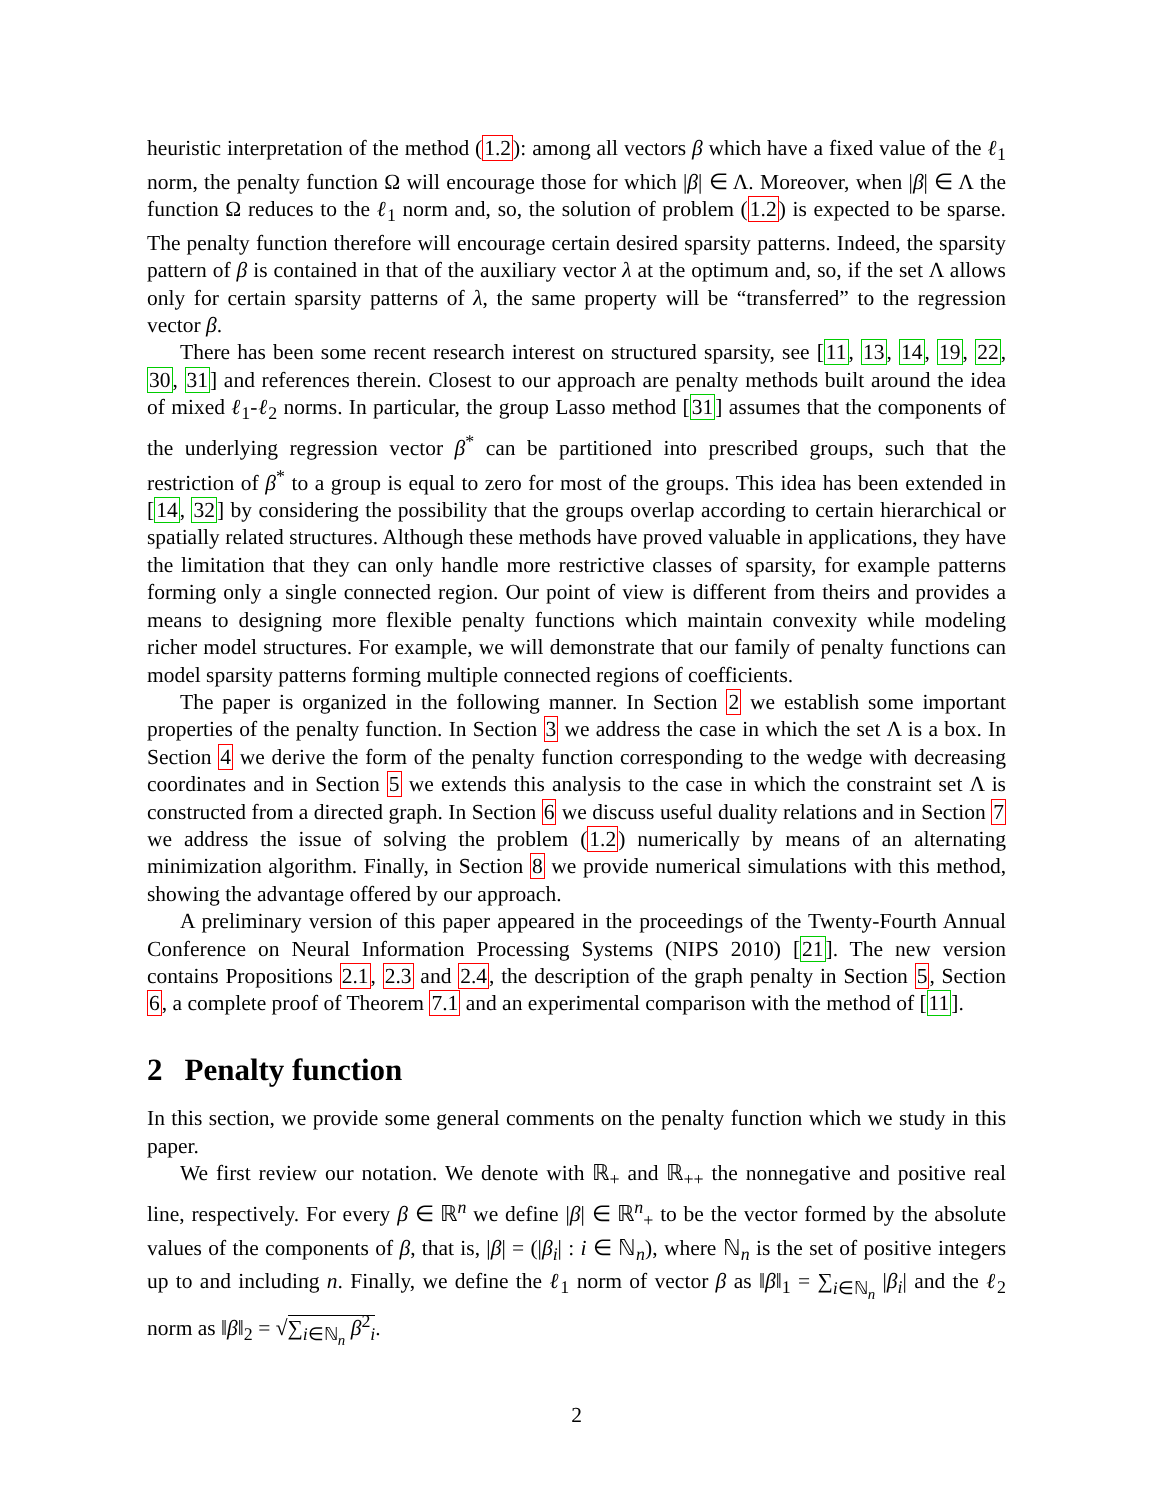heuristic interpretation of the method (1.2): among all vectors β which have a fixed value of the ℓ<sub>1</sub> norm, the penalty function Ω will encourage those for which |β| ∈ Λ. Moreover, when |β| ∈ Λ the function Ω reduces to the ℓ<sub>1</sub> norm and, so, the solution of problem (1.2) is expected to be sparse. The penalty function therefore will encourage certain desired sparsity patterns. Indeed, the sparsity pattern of β is contained in that of the auxiliary vector λ at the optimum and, so, if the set Λ allows only for certain sparsity patterns of λ, the same property will be “transferred” to the regression vector β.
There has been some recent research interest on structured sparsity, see [11, 13, 14, 19, 22, 30, 31] and references therein. Closest to our approach are penalty methods built around the idea of mixed ℓ<sub>1</sub>-ℓ<sub>2</sub> norms. In particular, the group Lasso method [31] assumes that the components of the underlying regression vector β<sup>*</sup> can be partitioned into prescribed groups, such that the restriction of β<sup>*</sup> to a group is equal to zero for most of the groups. This idea has been extended in [14, 32] by considering the possibility that the groups overlap according to certain hierarchical or spatially related structures. Although these methods have proved valuable in applications, they have the limitation that they can only handle more restrictive classes of sparsity, for example patterns forming only a single connected region. Our point of view is different from theirs and provides a means to designing more flexible penalty functions which maintain convexity while modeling richer model structures. For example, we will demonstrate that our family of penalty functions can model sparsity patterns forming multiple connected regions of coefficients.
The paper is organized in the following manner. In Section 2 we establish some important properties of the penalty function. In Section 3 we address the case in which the set Λ is a box. In Section 4 we derive the form of the penalty function corresponding to the wedge with decreasing coordinates and in Section 5 we extends this analysis to the case in which the constraint set Λ is constructed from a directed graph. In Section 6 we discuss useful duality relations and in Section 7 we address the issue of solving the problem (1.2) numerically by means of an alternating minimization algorithm. Finally, in Section 8 we provide numerical simulations with this method, showing the advantage offered by our approach.
A preliminary version of this paper appeared in the proceedings of the Twenty-Fourth Annual Conference on Neural Information Processing Systems (NIPS 2010) [21]. The new version contains Propositions 2.1, 2.3 and 2.4, the description of the graph penalty in Section 5, Section 6, a complete proof of Theorem 7.1 and an experimental comparison with the method of [11].
2 Penalty function
In this section, we provide some general comments on the penalty function which we study in this paper.
We first review our notation. We denote with ℝ<sub>+</sub> and ℝ<sub>++</sub> the nonnegative and positive real line, respectively. For every β ∈ ℝ<sup>n</sup> we define |β| ∈ ℝ<sup>n</sup><sub>+</sub> to be the vector formed by the absolute values of the components of β, that is, |β| = (|β<sub>i</sub>| : i ∈ ℕ<sub>n</sub>), where ℕ<sub>n</sub> is the set of positive integers up to and including n. Finally, we define the ℓ<sub>1</sub> norm of vector β as ‖β‖<sub>1</sub> = ∑<sub>i∈ℕ<sub>n</sub></sub> |β<sub>i</sub>| and the ℓ<sub>2</sub> norm as ‖β‖<sub>2</sub> = √∑<sub>i∈ℕ<sub>n</sub></sub> β<sup>2</sup><sub>i</sub>.
2